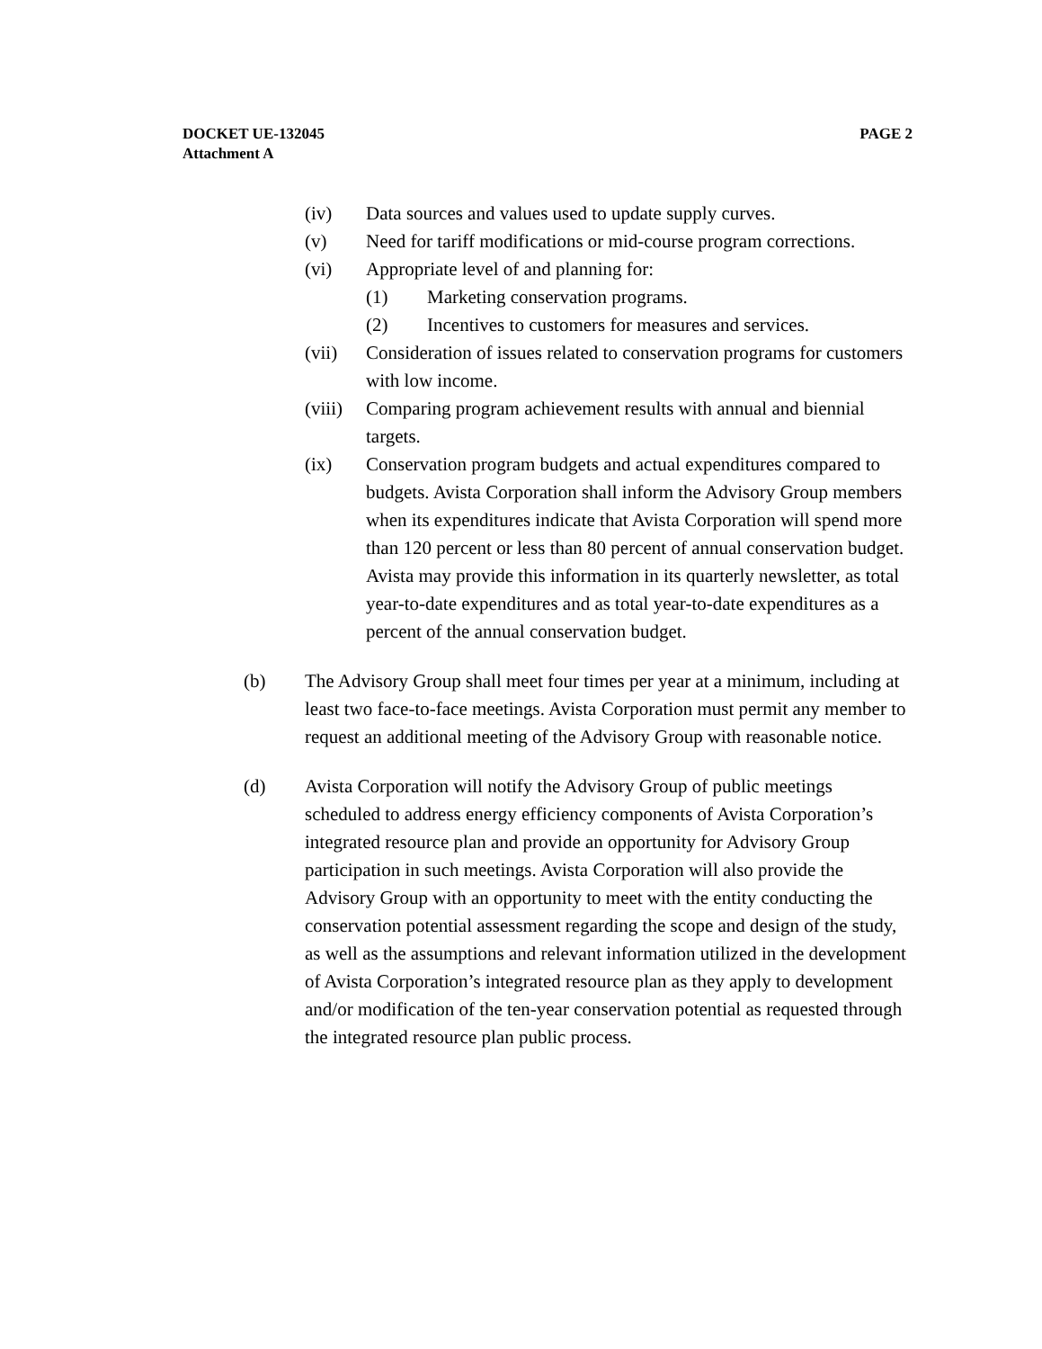PAGE 2 DOCKET UE-132045
Attachment A
(iv) Data sources and values used to update supply curves.
(v) Need for tariff modifications or mid-course program corrections.
(vi) Appropriate level of and planning for:
(1) Marketing conservation programs.
(2) Incentives to customers for measures and services.
(vii) Consideration of issues related to conservation programs for customers with low income.
(viii) Comparing program achievement results with annual and biennial targets.
(ix) Conservation program budgets and actual expenditures compared to budgets. Avista Corporation shall inform the Advisory Group members when its expenditures indicate that Avista Corporation will spend more than 120 percent or less than 80 percent of annual conservation budget. Avista may provide this information in its quarterly newsletter, as total year-to-date expenditures and as total year-to-date expenditures as a percent of the annual conservation budget.
(b) The Advisory Group shall meet four times per year at a minimum, including at least two face-to-face meetings. Avista Corporation must permit any member to request an additional meeting of the Advisory Group with reasonable notice.
(d) Avista Corporation will notify the Advisory Group of public meetings scheduled to address energy efficiency components of Avista Corporation’s integrated resource plan and provide an opportunity for Advisory Group participation in such meetings. Avista Corporation will also provide the Advisory Group with an opportunity to meet with the entity conducting the conservation potential assessment regarding the scope and design of the study, as well as the assumptions and relevant information utilized in the development of Avista Corporation’s integrated resource plan as they apply to development and/or modification of the ten-year conservation potential as requested through the integrated resource plan public process.